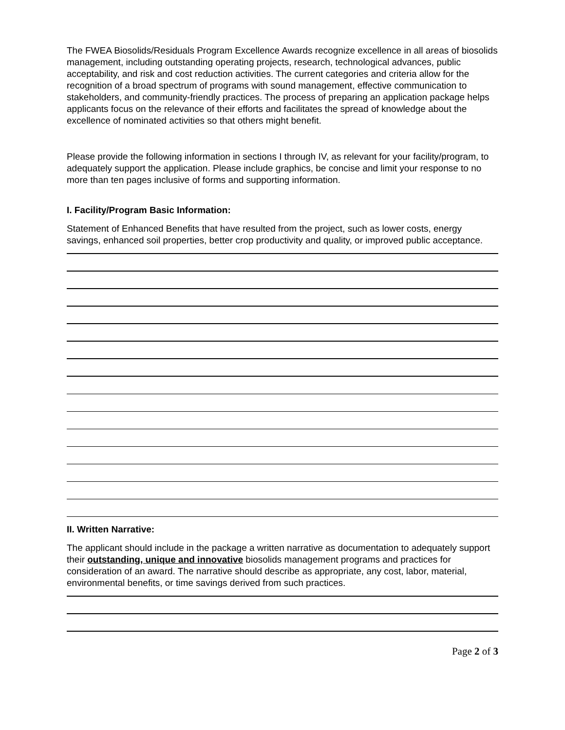The FWEA Biosolids/Residuals Program Excellence Awards recognize excellence in all areas of biosolids management, including outstanding operating projects, research, technological advances, public acceptability, and risk and cost reduction activities. The current categories and criteria allow for the recognition of a broad spectrum of programs with sound management, effective communication to stakeholders, and community-friendly practices. The process of preparing an application package helps applicants focus on the relevance of their efforts and facilitates the spread of knowledge about the excellence of nominated activities so that others might benefit.
Please provide the following information in sections I through IV, as relevant for your facility/program, to adequately support the application. Please include graphics, be concise and limit your response to no more than ten pages inclusive of forms and supporting information.
I. Facility/Program Basic Information:
Statement of Enhanced Benefits that have resulted from the project, such as lower costs, energy savings, enhanced soil properties, better crop productivity and quality, or improved public acceptance.
II. Written Narrative:
The applicant should include in the package a written narrative as documentation to adequately support their outstanding, unique and innovative biosolids management programs and practices for consideration of an award. The narrative should describe as appropriate, any cost, labor, material, environmental benefits, or time savings derived from such practices.
Page 2 of 3